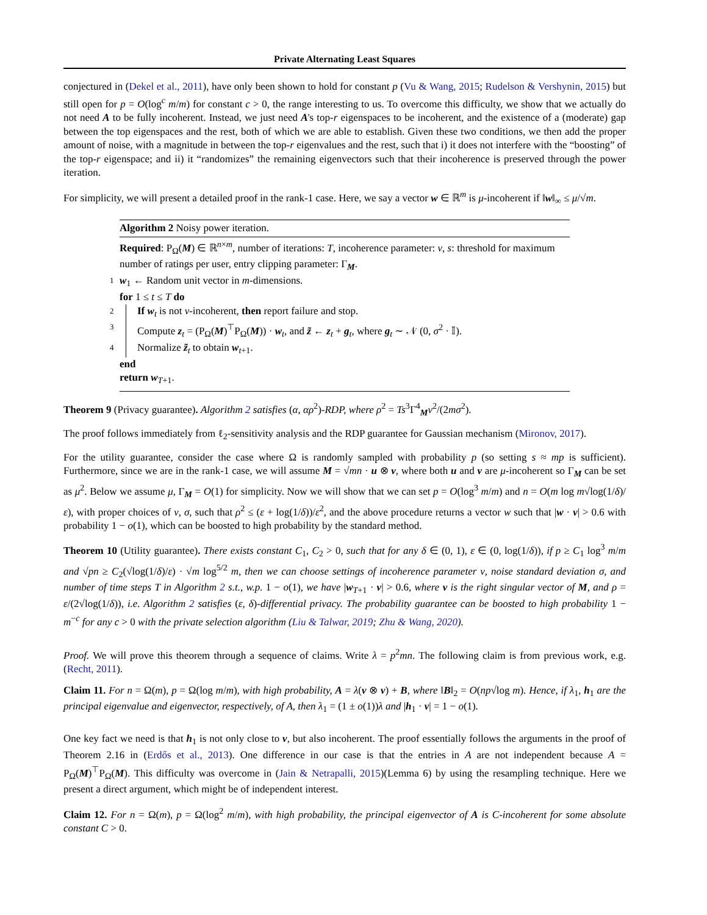Private Alternating Least Squares
conjectured in (Dekel et al., 2011), have only been shown to hold for constant p (Vu & Wang, 2015; Rudelson & Vershynin, 2015) but still open for p = O(log<sup>c</sup> m/m) for constant c > 0, the range interesting to us. To overcome this difficulty, we show that we actually do not need A to be fully incoherent. Instead, we just need A's top-r eigenspaces to be incoherent, and the existence of a (moderate) gap between the top eigenspaces and the rest, both of which we are able to establish. Given these two conditions, we then add the proper amount of noise, with a magnitude in between the top-r eigenvalues and the rest, such that i) it does not interfere with the “boosting” of the top-r eigenspace; and ii) it “randomizes” the remaining eigenvectors such that their incoherence is preserved through the power iteration.
For simplicity, we will present a detailed proof in the rank-1 case. Here, we say a vector w ∈ ℝ<sup>m</sup> is μ-incoherent if ‖w‖<sub>∞</sub> ≤ μ/√m.
Algorithm 2 Noisy power iteration.
Required: P<sub>Ω</sub>(M) ∈ ℝ<sup>n×m</sup>, number of iterations: T, incoherence parameter: ν, s: threshold for maximum number of ratings per user, entry clipping parameter: Γ<sub>M</sub>.
1 w<sub>1</sub> ← Random unit vector in m-dimensions.
for 1 ≤ t ≤ T do
2 If w<sub>t</sub> is not ν-incoherent, then report failure and stop.
3 Compute z<sub>t</sub> = (P<sub>Ω</sub>(M)<sup>⊤</sup>P<sub>Ω</sub>(M)) · w<sub>t</sub>, and z̃ ← z<sub>t</sub> + g<sub>t</sub>, where g<sub>t</sub> ∼ 𝒩 (0, σ<sup>2</sup> · 𝕀).
4 Normalize z̃<sub>t</sub> to obtain w<sub>t+1</sub>.
end
return w<sub>T+1</sub>.
Theorem 9 (Privacy guarantee). Algorithm 2 satisfies (α, αρ<sup>2</sup>)-RDP, where ρ<sup>2</sup> = Ts<sup>3</sup>Γ<sup>4</sup><sub>M</sub>ν<sup>2</sup>/(2mσ<sup>2</sup>).
The proof follows immediately from ℓ<sub>2</sub>-sensitivity analysis and the RDP guarantee for Gaussian mechanism (Mironov, 2017).
For the utility guarantee, consider the case where Ω is randomly sampled with probability p (so setting s ≈ mp is sufficient). Furthermore, since we are in the rank-1 case, we will assume M = √mn · u ⊗ v, where both u and v are μ-incoherent so Γ<sub>M</sub> can be set as μ<sup>2</sup>. Below we assume μ, Γ<sub>M</sub> = O(1) for simplicity. Now we will show that we can set p = O(log<sup>3</sup> m/m) and n = O(m log m√log(1/δ)/ε), with proper choices of ν, σ, such that ρ<sup>2</sup> ≤ (ε + log(1/δ))/ε<sup>2</sup>, and the above procedure returns a vector w such that |w · v| > 0.6 with probability 1 − o(1), which can be boosted to high probability by the standard method.
Theorem 10 (Utility guarantee). There exists constant C<sub>1</sub>, C<sub>2</sub> > 0, such that for any δ ∈ (0, 1), ε ∈ (0, log(1/δ)), if p ≥ C<sub>1</sub> log<sup>3</sup> m/m and √pn ≥ C<sub>2</sub>(√log(1/δ)/ε) · √m log<sup>5/2</sup> m, then we can choose settings of incoherence parameter ν, noise standard deviation σ, and number of time steps T in Algorithm 2 s.t., w.p. 1 − o(1), we have |w<sub>T+1</sub> · v| > 0.6, where v is the right singular vector of M, and ρ = ε/(2√log(1/δ)), i.e. Algorithm 2 satisfies (ε, δ)-differential privacy. The probability guarantee can be boosted to high probability 1 − m<sup>−c</sup> for any c > 0 with the private selection algorithm (Liu & Talwar, 2019; Zhu & Wang, 2020).
Proof. We will prove this theorem through a sequence of claims. Write λ = p<sup>2</sup>mn. The following claim is from previous work, e.g. (Recht, 2011).
Claim 11. For n = Ω(m), p = Ω(log m/m), with high probability, A = λ(v ⊗ v) + B, where ‖B‖<sub>2</sub> = O(np√log m). Hence, if λ<sub>1</sub>, h<sub>1</sub> are the principal eigenvalue and eigenvector, respectively, of A, then λ<sub>1</sub> = (1 ± o(1))λ and |h<sub>1</sub> · v| = 1 − o(1).
One key fact we need is that h<sub>1</sub> is not only close to v, but also incoherent. The proof essentially follows the arguments in the proof of Theorem 2.16 in (Erdős et al., 2013). One difference in our case is that the entries in A are not independent because A = P<sub>Ω</sub>(M)<sup>⊤</sup>P<sub>Ω</sub>(M). This difficulty was overcome in (Jain & Netrapalli, 2015)(Lemma 6) by using the resampling technique. Here we present a direct argument, which might be of independent interest.
Claim 12. For n = Ω(m), p = Ω(log<sup>2</sup> m/m), with high probability, the principal eigenvector of A is C-incoherent for some absolute constant C > 0.